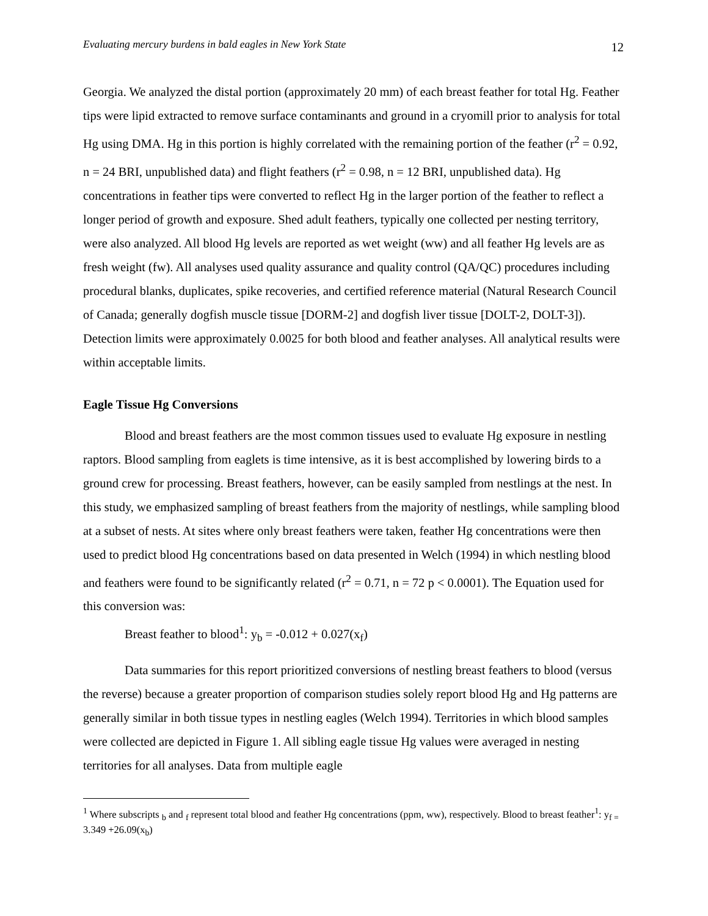Evaluating mercury burdens in bald eagles in New York State 12
Georgia. We analyzed the distal portion (approximately 20 mm) of each breast feather for total Hg. Feather tips were lipid extracted to remove surface contaminants and ground in a cryomill prior to analysis for total Hg using DMA. Hg in this portion is highly correlated with the remaining portion of the feather (r<sup>2</sup> = 0.92, n = 24 BRI, unpublished data) and flight feathers (r<sup>2</sup> = 0.98, n = 12 BRI, unpublished data). Hg concentrations in feather tips were converted to reflect Hg in the larger portion of the feather to reflect a longer period of growth and exposure. Shed adult feathers, typically one collected per nesting territory, were also analyzed. All blood Hg levels are reported as wet weight (ww) and all feather Hg levels are as fresh weight (fw). All analyses used quality assurance and quality control (QA/QC) procedures including procedural blanks, duplicates, spike recoveries, and certified reference material (Natural Research Council of Canada; generally dogfish muscle tissue [DORM-2] and dogfish liver tissue [DOLT-2, DOLT-3]). Detection limits were approximately 0.0025 for both blood and feather analyses. All analytical results were within acceptable limits.
Eagle Tissue Hg Conversions
Blood and breast feathers are the most common tissues used to evaluate Hg exposure in nestling raptors. Blood sampling from eaglets is time intensive, as it is best accomplished by lowering birds to a ground crew for processing. Breast feathers, however, can be easily sampled from nestlings at the nest. In this study, we emphasized sampling of breast feathers from the majority of nestlings, while sampling blood at a subset of nests. At sites where only breast feathers were taken, feather Hg concentrations were then used to predict blood Hg concentrations based on data presented in Welch (1994) in which nestling blood and feathers were found to be significantly related (r<sup>2</sup> = 0.71, n = 72 p < 0.0001). The Equation used for this conversion was:
Breast feather to blood<sup>1</sup>: y<sub>b</sub> = -0.012 + 0.027(x<sub>f</sub>)
Data summaries for this report prioritized conversions of nestling breast feathers to blood (versus the reverse) because a greater proportion of comparison studies solely report blood Hg and Hg patterns are generally similar in both tissue types in nestling eagles (Welch 1994). Territories in which blood samples were collected are depicted in Figure 1. All sibling eagle tissue Hg values were averaged in nesting territories for all analyses. Data from multiple eagle
<sup>1</sup> Where subscripts <sub>b</sub> and <sub>f</sub> represent total blood and feather Hg concentrations (ppm, ww), respectively. Blood to breast feather<sup>1</sup>: y<sub>f =</sub> 3.349 +26.09(x<sub>b</sub>)